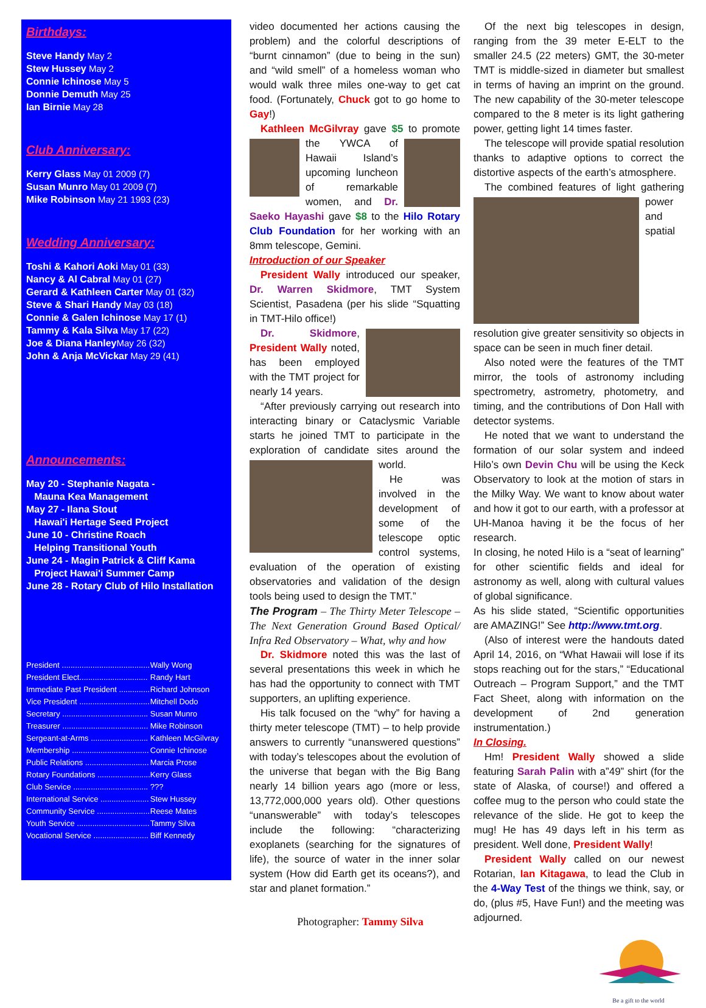Birthdays:
Steve Handy May 2
Stew Hussey May 2
Connie Ichinose May 5
Donnie Demuth May 25
Ian Birnie May 28
Club Anniversary:
Kerry Glass May 01 2009 (7)
Susan Munro May 01 2009 (7)
Mike Robinson May 21 1993 (23)
Wedding Anniversary:
Toshi & Kahori Aoki May 01 (33)
Nancy & Al Cabral May 01 (27)
Gerard & Kathleen Carter May 01 (32)
Steve & Shari Handy May 03 (18)
Connie & Galen Ichinose May 17 (1)
Tammy & Kala Silva May 17 (22)
Joe & Diana Hanley May 26 (32)
John & Anja McVickar May 29 (41)
Announcements:
May 20 - Stephanie Nagata -
Mauna Kea Management
May 27 - Ilana Stout
Hawai'i Hertage Seed Project
June 10 - Christine Roach
Helping Transitional Youth
June 24 - Magin Patrick & Cliff Kama
Project Hawai'i Summer Camp
June 28 - Rotary Club of Hilo Installation
| President ........................................ | Wally Wong |
| President Elect............................... | Randy Hart |
| Immediate Past President .............. | Richard Johnson |
| Vice President ................................ | Mitchell Dodo |
| Secretary ....................................... | Susan Munro |
| Treasurer ....................................... | Mike Robinson |
| Sergeant-at-Arms .......................... | Kathleen McGilvray |
| Membership ................................... | Connie Ichinose |
| Public Relations ............................. | Marcia Prose |
| Rotary Foundations ........................ | Kerry Glass |
| Club Service .................................. | ??? |
| International Service ...................... | Stew Hussey |
| Community Service ........................ | Reese Mates |
| Youth Service ................................. | Tammy Silva |
| Vocational Service ......................... | Biff Kennedy |
video documented her actions causing the problem) and the colorful descriptions of “burnt cinnamon” (due to being in the sun) and “wild smell” of a homeless woman who would walk three miles one-way to get cat food. (Fortunately, Chuck got to go home to Gay!)
Kathleen McGilvray gave $5 to promote the YWCA of Hawaii Island’s upcoming luncheon of remarkable women, and Dr. Saeko Hayashi gave $8 to the Hilo Rotary Club Foundation for her working with an 8mm telescope, Gemini.
Introduction of our Speaker
President Wally introduced our speaker, Dr. Warren Skidmore, TMT System Scientist, Pasadena (per his slide “Squatting in TMT-Hilo office!)
Dr. Skidmore, President Wally noted, has been employed with the TMT project for nearly 14 years.
“After previously carrying out research into interacting binary or Cataclysmic Variable starts he joined TMT to participate in the exploration of candidate sites around the world.
He was involved in the development of some of the telescope optic control systems, evaluation of the operation of existing observatories and validation of the design tools being used to design the TMT.”
The Program – The Thirty Meter Telescope – The Next Generation Ground Based Optical/ Infra Red Observatory – What, why and how
Dr. Skidmore noted this was the last of several presentations this week in which he has had the opportunity to connect with TMT supporters, an uplifting experience.
His talk focused on the “why” for having a thirty meter telescope (TMT) – to help provide answers to currently “unanswered questions” with today’s telescopes about the evolution of the universe that began with the Big Bang nearly 14 billion years ago (more or less, 13,772,000,000 years old). Other questions “unanswerable” with today’s telescopes include the following: “characterizing exoplanets (searching for the signatures of life), the source of water in the inner solar system (How did Earth get its oceans?), and star and planet formation.”
Photographer: Tammy Silva
Of the next big telescopes in design, ranging from the 39 meter E-ELT to the smaller 24.5 (22 meters) GMT, the 30-meter TMT is middle-sized in diameter but smallest in terms of having an imprint on the ground. The new capability of the 30-meter telescope compared to the 8 meter is its light gathering power, getting light 14 times faster.
The telescope will provide spatial resolution thanks to adaptive options to correct the distortive aspects of the earth’s atmosphere.
The combined features of light gathering power and spatial resolution give greater sensitivity so objects in space can be seen in much finer detail.
Also noted were the features of the TMT mirror, the tools of astronomy including spectrometry, astrometry, photometry, and timing, and the contributions of Don Hall with detector systems.
He noted that we want to understand the formation of our solar system and indeed Hilo’s own Devin Chu will be using the Keck Observatory to look at the motion of stars in the Milky Way. We want to know about water and how it got to our earth, with a professor at UH-Manoa having it be the focus of her research.
In closing, he noted Hilo is a “seat of learning” for other scientific fields and ideal for astronomy as well, along with cultural values of global significance.
As his slide stated, “Scientific opportunities are AMAZING!” See http://www.tmt.org.
(Also of interest were the handouts dated April 14, 2016, on “What Hawaii will lose if its stops reaching out for the stars,” “Educational Outreach – Program Support,” and the TMT Fact Sheet, along with information on the development of 2nd generation instrumentation.)
In Closing.
Hm! President Wally showed a slide featuring Sarah Palin with a”49” shirt (for the state of Alaska, of course!) and offered a coffee mug to the person who could state the relevance of the slide. He got to keep the mug! He has 49 days left in his term as president. Well done, President Wally!
President Wally called on our newest Rotarian, Ian Kitagawa, to lead the Club in the 4-Way Test of the things we think, say, or do, (plus #5, Have Fun!) and the meeting was adjourned.
Be a gift to the world